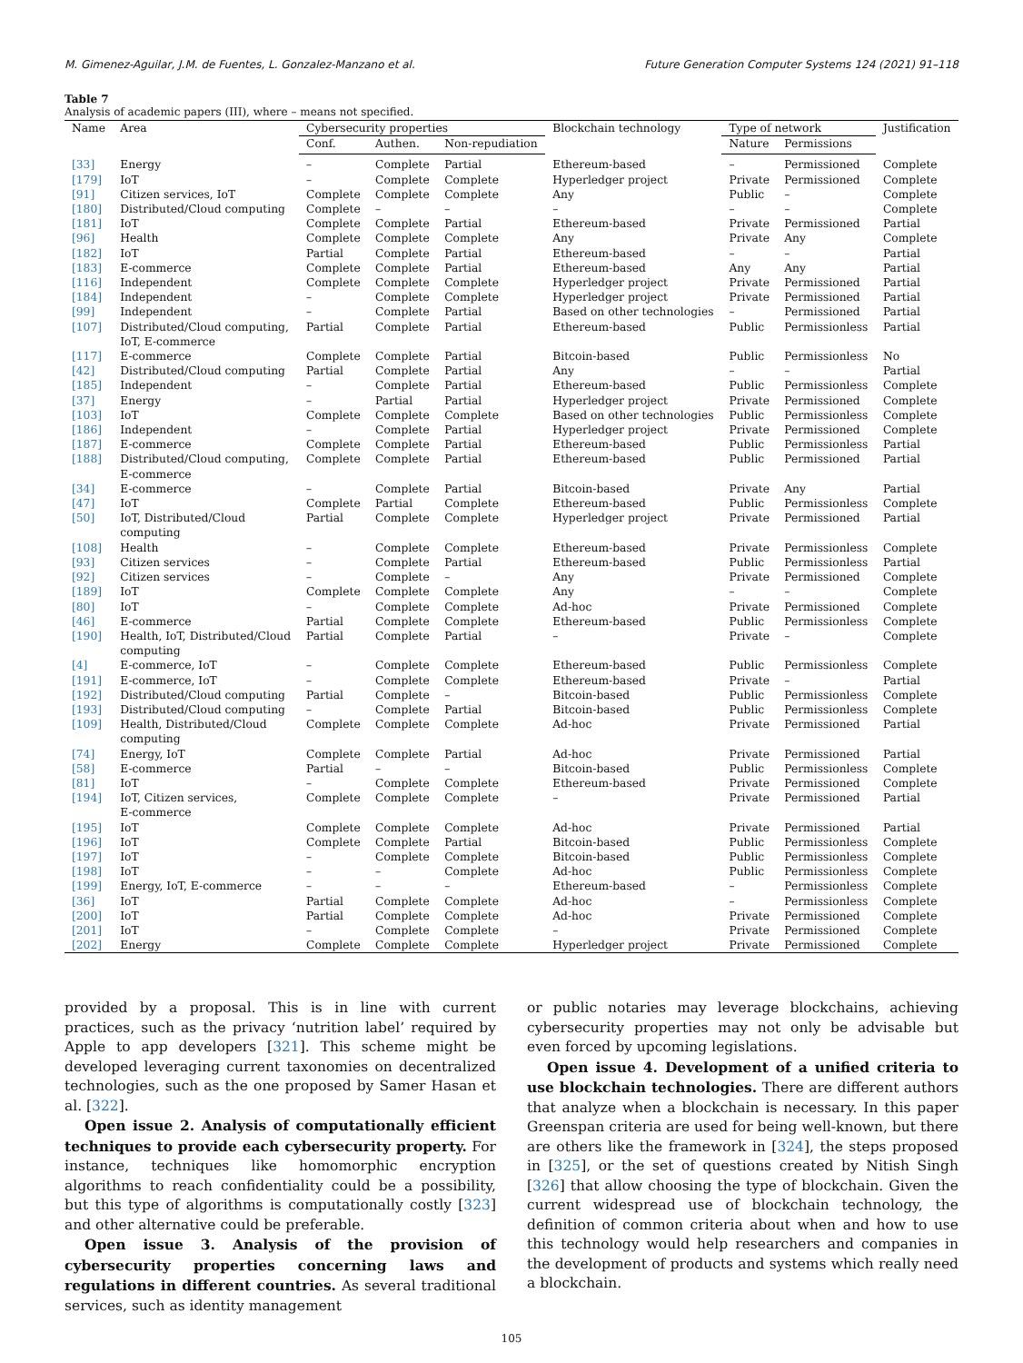M. Gimenez-Aguilar, J.M. de Fuentes, L. Gonzalez-Manzano et al. Future Generation Computer Systems 124 (2021) 91–118
Table 7
Analysis of academic papers (III), where – means not specified.
| Name | Area | Cybersecurity properties | | | Blockchain technology | Type of network | | Justification |
| --- | --- | --- | --- | --- | --- | --- | --- | --- |
| | | Conf. | Authen. | Non-repudiation | | Nature | Permissions | |
| [33] | Energy | – | Complete | Partial | Ethereum-based | – | Permissioned | Complete |
| [179] | IoT | – | Complete | Complete | Hyperledger project | Private | Permissioned | Complete |
| [91] | Citizen services, IoT | Complete | Complete | Complete | Any | Public | – | Complete |
| [180] | Distributed/Cloud computing | Complete | – | – | – | – | – | Complete |
| [181] | IoT | Complete | Complete | Partial | Ethereum-based | Private | Permissioned | Partial |
| [96] | Health | Complete | Complete | Complete | Any | Private | Any | Complete |
| [182] | IoT | Partial | Complete | Partial | Ethereum-based | – | – | Partial |
| [183] | E-commerce | Complete | Complete | Partial | Ethereum-based | Any | Any | Partial |
| [116] | Independent | Complete | Complete | Complete | Hyperledger project | Private | Permissioned | Partial |
| [184] | Independent | – | Complete | Complete | Hyperledger project | Private | Permissioned | Partial |
| [99] | Independent | – | Complete | Partial | Based on other technologies | – | Permissioned | Partial |
| [107] | Distributed/Cloud computing, IoT, E-commerce | Partial | Complete | Partial | Ethereum-based | Public | Permissionless | Partial |
| [117] | E-commerce | Complete | Complete | Partial | Bitcoin-based | Public | Permissionless | No |
| [42] | Distributed/Cloud computing | Partial | Complete | Partial | Any | – | – | Partial |
| [185] | Independent | – | Complete | Partial | Ethereum-based | Public | Permissionless | Complete |
| [37] | Energy | – | Partial | Partial | Hyperledger project | Private | Permissioned | Complete |
| [103] | IoT | Complete | Complete | Complete | Based on other technologies | Public | Permissionless | Complete |
| [186] | Independent | – | Complete | Partial | Hyperledger project | Private | Permissioned | Complete |
| [187] | E-commerce | Complete | Complete | Partial | Ethereum-based | Public | Permissionless | Partial |
| [188] | Distributed/Cloud computing, E-commerce | Complete | Complete | Partial | Ethereum-based | Public | Permissioned | Partial |
| [34] | E-commerce | – | Complete | Partial | Bitcoin-based | Private | Any | Partial |
| [47] | IoT | Complete | Partial | Complete | Ethereum-based | Public | Permissionless | Complete |
| [50] | IoT, Distributed/Cloud computing | Partial | Complete | Complete | Hyperledger project | Private | Permissioned | Partial |
| [108] | Health | – | Complete | Complete | Ethereum-based | Private | Permissionless | Complete |
| [93] | Citizen services | – | Complete | Partial | Ethereum-based | Public | Permissionless | Partial |
| [92] | Citizen services | – | Complete | – | Any | Private | Permissioned | Complete |
| [189] | IoT | Complete | Complete | Complete | Any | – | – | Complete |
| [80] | IoT | – | Complete | Complete | Ad-hoc | Private | Permissioned | Complete |
| [46] | E-commerce | Partial | Complete | Complete | Ethereum-based | Public | Permissionless | Complete |
| [190] | Health, IoT, Distributed/Cloud computing | Partial | Complete | Partial | – | Private | – | Complete |
| [4] | E-commerce, IoT | – | Complete | Complete | Ethereum-based | Public | Permissionless | Complete |
| [191] | E-commerce, IoT | – | Complete | Complete | Ethereum-based | Private | – | Partial |
| [192] | Distributed/Cloud computing | Partial | Complete | – | Bitcoin-based | Public | Permissionless | Complete |
| [193] | Distributed/Cloud computing | – | Complete | Partial | Bitcoin-based | Public | Permissionless | Complete |
| [109] | Health, Distributed/Cloud computing | Complete | Complete | Complete | Ad-hoc | Private | Permissioned | Partial |
| [74] | Energy, IoT | Complete | Complete | Partial | Ad-hoc | Private | Permissioned | Partial |
| [58] | E-commerce | Partial | – | – | Bitcoin-based | Public | Permissionless | Complete |
| [81] | IoT | – | Complete | Complete | Ethereum-based | Private | Permissioned | Complete |
| [194] | IoT, Citizen services, E-commerce | Complete | Complete | Complete | – | Private | Permissioned | Partial |
| [195] | IoT | Complete | Complete | Complete | Ad-hoc | Private | Permissioned | Partial |
| [196] | IoT | Complete | Complete | Partial | Bitcoin-based | Public | Permissionless | Complete |
| [197] | IoT | – | Complete | Complete | Bitcoin-based | Public | Permissionless | Complete |
| [198] | IoT | – | – | Complete | Ad-hoc | Public | Permissionless | Complete |
| [199] | Energy, IoT, E-commerce | – | – | – | Ethereum-based | – | Permissionless | Complete |
| [36] | IoT | Partial | Complete | Complete | Ad-hoc | – | Permissionless | Complete |
| [200] | IoT | Partial | Complete | Complete | Ad-hoc | Private | Permissioned | Complete |
| [201] | IoT | – | Complete | Complete | – | Private | Permissioned | Complete |
| [202] | Energy | Complete | Complete | Complete | Hyperledger project | Private | Permissioned | Complete |
provided by a proposal. This is in line with current practices, such as the privacy ‘nutrition label’ required by Apple to app developers [321]. This scheme might be developed leveraging current taxonomies on decentralized technologies, such as the one proposed by Samer Hasan et al. [322].
Open issue 2. Analysis of computationally efficient techniques to provide each cybersecurity property. For instance, techniques like homomorphic encryption algorithms to reach confidentiality could be a possibility, but this type of algorithms is computationally costly [323] and other alternative could be preferable.
Open issue 3. Analysis of the provision of cybersecurity properties concerning laws and regulations in different countries. As several traditional services, such as identity management
or public notaries may leverage blockchains, achieving cybersecurity properties may not only be advisable but even forced by upcoming legislations.
Open issue 4. Development of a unified criteria to use blockchain technologies. There are different authors that analyze when a blockchain is necessary. In this paper Greenspan criteria are used for being well-known, but there are others like the framework in [324], the steps proposed in [325], or the set of questions created by Nitish Singh [326] that allow choosing the type of blockchain. Given the current widespread use of blockchain technology, the definition of common criteria about when and how to use this technology would help researchers and companies in the development of products and systems which really need a blockchain.
105